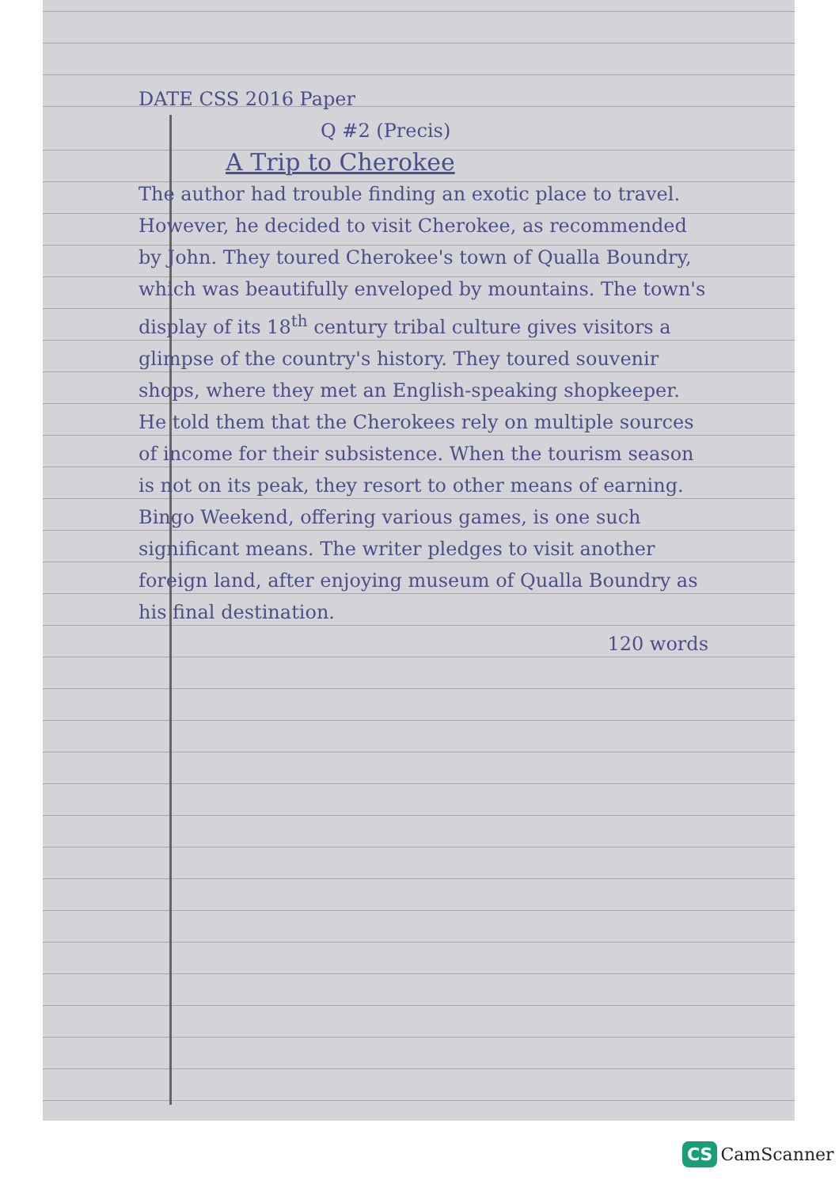DATE CSS 2016 Paper
Q #2 (Precis)
A Trip to Cherokee
The author had trouble finding an exotic place to travel. However, he decided to visit Cherokee, as recommended by John. They toured Cherokee's town of Qualla Boundry, which was beautifully enveloped by mountains. The town's display of its 18<sup>th</sup> century tribal culture gives visitors a glimpse of the country's history. They toured souvenir shops, where they met an English-speaking shopkeeper. He told them that the Cherokees rely on multiple sources of income for their subsistence. When the tourism season is not on its peak, they resort to other means of earning. Bingo Weekend, offering various games, is one such significant means. The writer pledges to visit another foreign land, after enjoying museum of Qualla Boundry as his final destination.
120 words
CS CamScanner